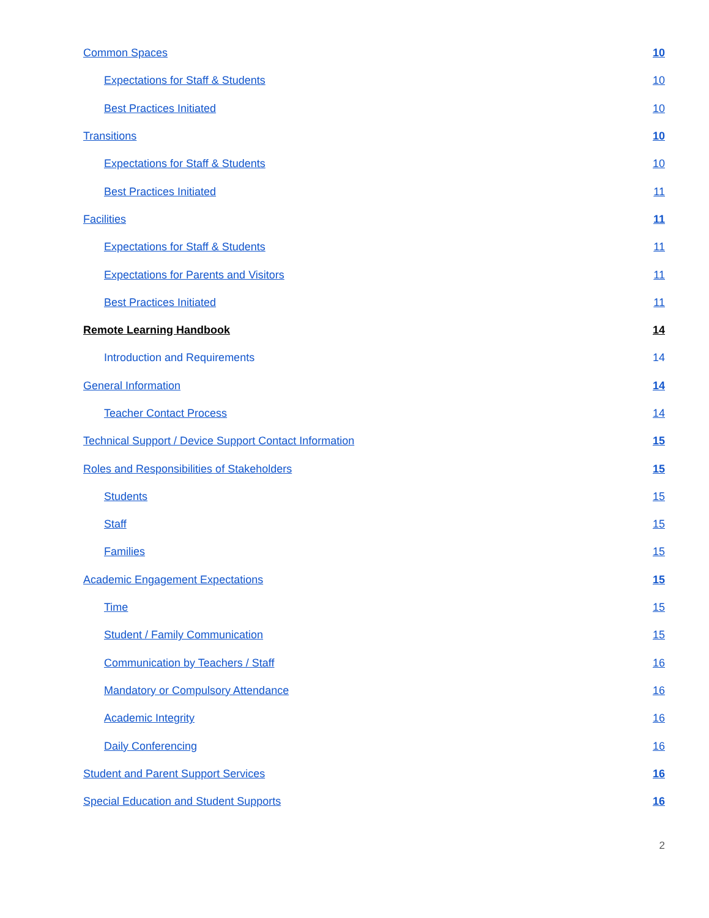Common Spaces 10
Expectations for Staff & Students 10
Best Practices Initiated 10
Transitions 10
Expectations for Staff & Students 10
Best Practices Initiated 11
Facilities 11
Expectations for Staff & Students 11
Expectations for Parents and Visitors 11
Best Practices Initiated 11
Remote Learning Handbook 14
Introduction and Requirements 14
General Information 14
Teacher Contact Process 14
Technical Support / Device Support Contact Information 15
Roles and Responsibilities of Stakeholders 15
Students 15
Staff 15
Families 15
Academic Engagement Expectations 15
Time 15
Student / Family Communication 15
Communication by Teachers / Staff 16
Mandatory or Compulsory Attendance 16
Academic Integrity 16
Daily Conferencing 16
Student and Parent Support Services 16
Special Education and Student Supports 16
2